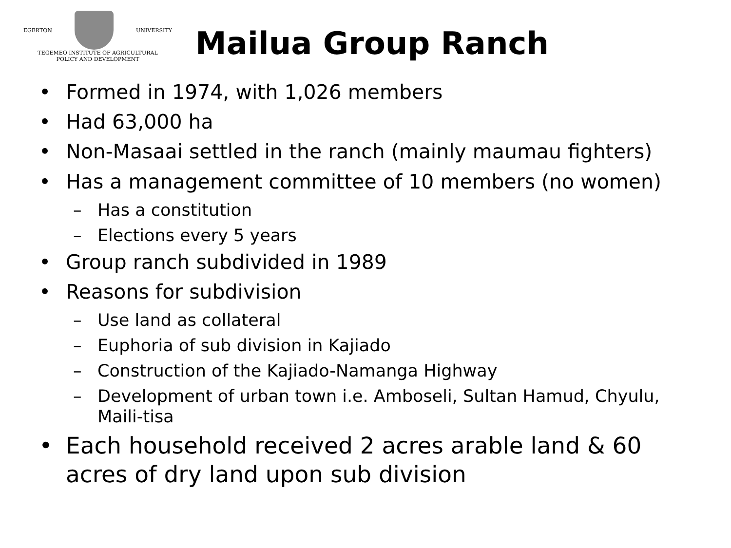EGERTON UNIVERSITY
TEGEMEO INSTITUTE OF AGRICULTURAL
POLICY AND DEVELOPMENT
Mailua Group Ranch
• Formed in 1974, with 1,026 members
• Had 63,000 ha
• Non-Masaai settled in the ranch (mainly maumau fighters)
• Has a management committee of 10 members (no women)
– Has a constitution
– Elections every 5 years
• Group ranch subdivided in 1989
• Reasons for subdivision
– Use land as collateral
– Euphoria of sub division in Kajiado
– Construction of the Kajiado-Namanga Highway
– Development of urban town i.e. Amboseli, Sultan Hamud, Chyulu,
Maili-tisa
• Each household received 2 acres arable land & 60
acres of dry land upon sub division